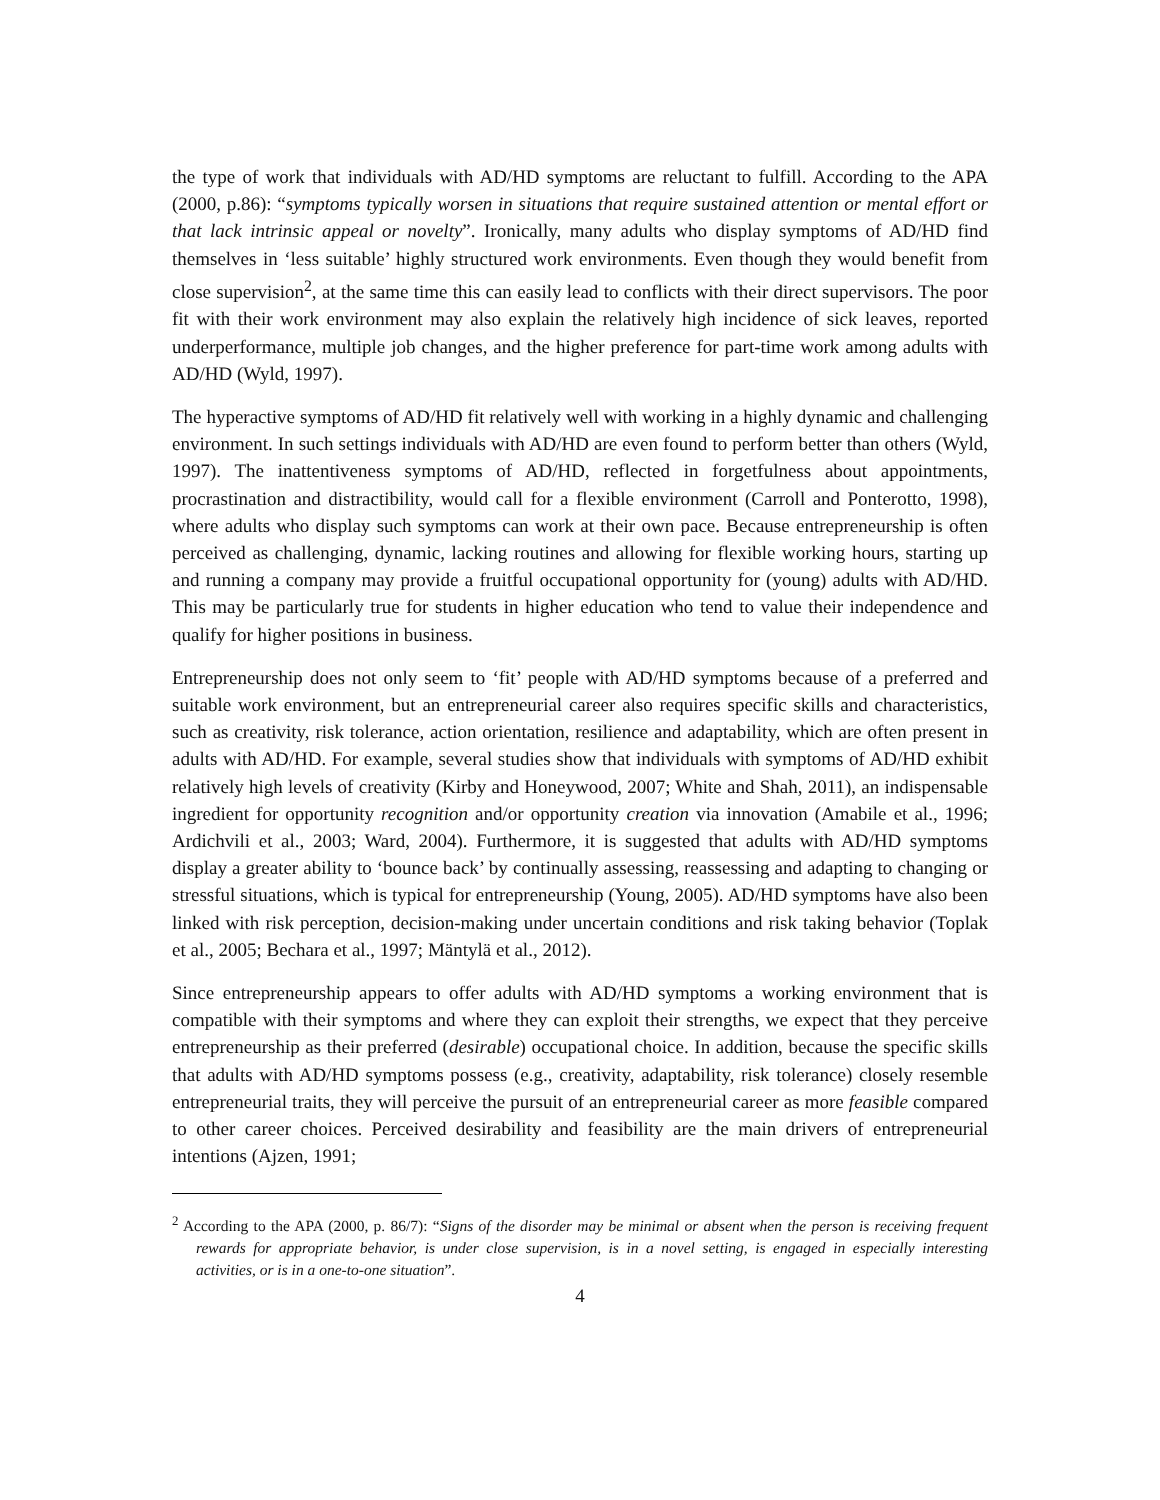the type of work that individuals with AD/HD symptoms are reluctant to fulfill. According to the APA (2000, p.86): “symptoms typically worsen in situations that require sustained attention or mental effort or that lack intrinsic appeal or novelty”. Ironically, many adults who display symptoms of AD/HD find themselves in ‘less suitable’ highly structured work environments. Even though they would benefit from close supervision<sup>2</sup>, at the same time this can easily lead to conflicts with their direct supervisors. The poor fit with their work environment may also explain the relatively high incidence of sick leaves, reported underperformance, multiple job changes, and the higher preference for part-time work among adults with AD/HD (Wyld, 1997).
The hyperactive symptoms of AD/HD fit relatively well with working in a highly dynamic and challenging environment. In such settings individuals with AD/HD are even found to perform better than others (Wyld, 1997). The inattentiveness symptoms of AD/HD, reflected in forgetfulness about appointments, procrastination and distractibility, would call for a flexible environment (Carroll and Ponterotto, 1998), where adults who display such symptoms can work at their own pace. Because entrepreneurship is often perceived as challenging, dynamic, lacking routines and allowing for flexible working hours, starting up and running a company may provide a fruitful occupational opportunity for (young) adults with AD/HD. This may be particularly true for students in higher education who tend to value their independence and qualify for higher positions in business.
Entrepreneurship does not only seem to ‘fit’ people with AD/HD symptoms because of a preferred and suitable work environment, but an entrepreneurial career also requires specific skills and characteristics, such as creativity, risk tolerance, action orientation, resilience and adaptability, which are often present in adults with AD/HD. For example, several studies show that individuals with symptoms of AD/HD exhibit relatively high levels of creativity (Kirby and Honeywood, 2007; White and Shah, 2011), an indispensable ingredient for opportunity recognition and/or opportunity creation via innovation (Amabile et al., 1996; Ardichvili et al., 2003; Ward, 2004). Furthermore, it is suggested that adults with AD/HD symptoms display a greater ability to ‘bounce back’ by continually assessing, reassessing and adapting to changing or stressful situations, which is typical for entrepreneurship (Young, 2005). AD/HD symptoms have also been linked with risk perception, decision-making under uncertain conditions and risk taking behavior (Toplak et al., 2005; Bechara et al., 1997; Mäntylä et al., 2012).
Since entrepreneurship appears to offer adults with AD/HD symptoms a working environment that is compatible with their symptoms and where they can exploit their strengths, we expect that they perceive entrepreneurship as their preferred (desirable) occupational choice. In addition, because the specific skills that adults with AD/HD symptoms possess (e.g., creativity, adaptability, risk tolerance) closely resemble entrepreneurial traits, they will perceive the pursuit of an entrepreneurial career as more feasible compared to other career choices. Perceived desirability and feasibility are the main drivers of entrepreneurial intentions (Ajzen, 1991;
<sup>2</sup> According to the APA (2000, p. 86/7): “Signs of the disorder may be minimal or absent when the person is receiving frequent rewards for appropriate behavior, is under close supervision, is in a novel setting, is engaged in especially interesting activities, or is in a one-to-one situation”.
4